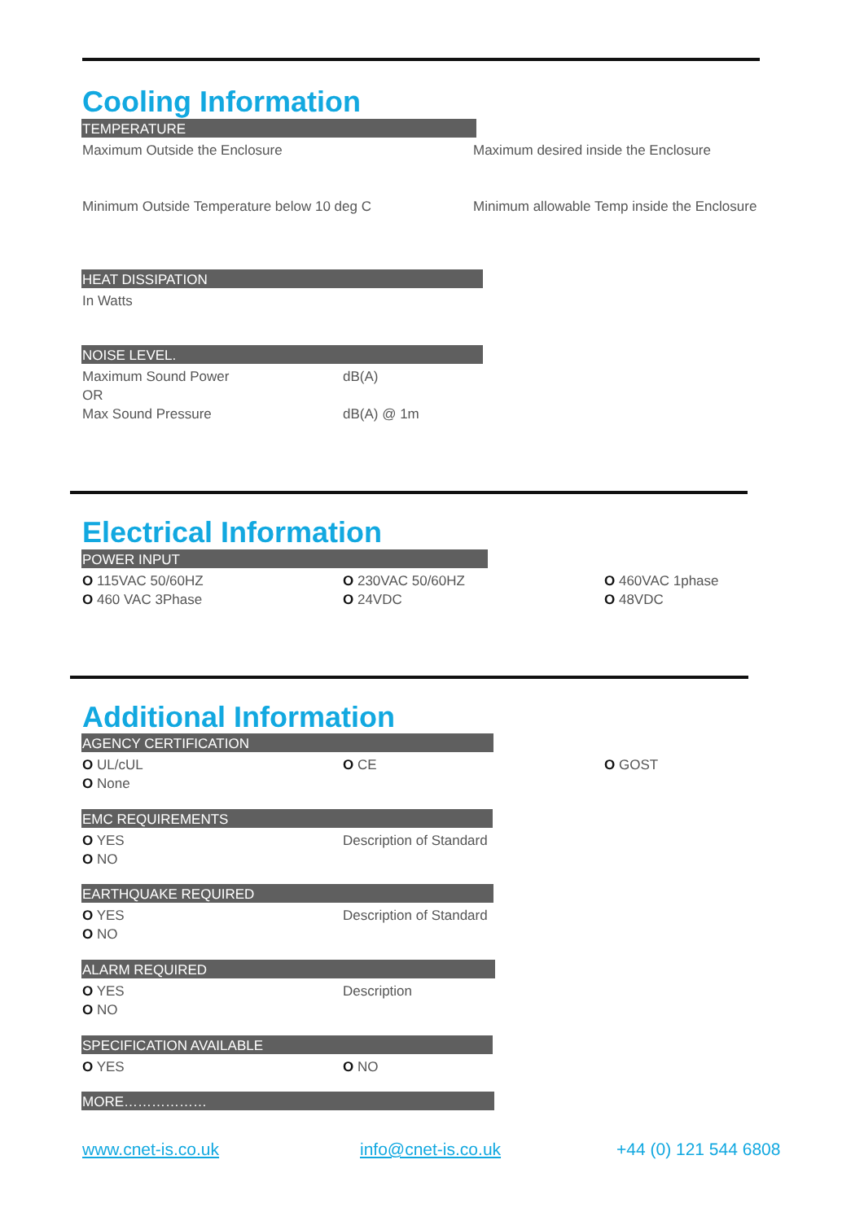Cooling Information
TEMPERATURE
Maximum Outside the Enclosure Maximum desired inside the Enclosure
Minimum Outside Temperature below 10 deg C Minimum allowable Temp inside the Enclosure
HEAT DISSIPATION
In Watts
NOISE LEVEL.
Maximum Sound Power dB(A)
OR
Max Sound Pressure dB(A) @ 1m
Electrical Information
POWER INPUT
O 115VAC 50/60HZ O 230VAC 50/60HZ O 460VAC 1phase
O 460 VAC 3Phase O 24VDC O 48VDC
Additional Information
AGENCY CERTIFICATION
O UL/cUL O CE O GOST
O None
EMC REQUIREMENTS
O YES Description of Standard
O NO
EARTHQUAKE REQUIRED
O YES Description of Standard
O NO
ALARM REQUIRED
O YES Description
O NO
SPECIFICATION AVAILABLE
O YES O NO
MORE………………
www.cnet-is.co.uk info@cnet-is.co.uk +44 (0) 121 544 6808